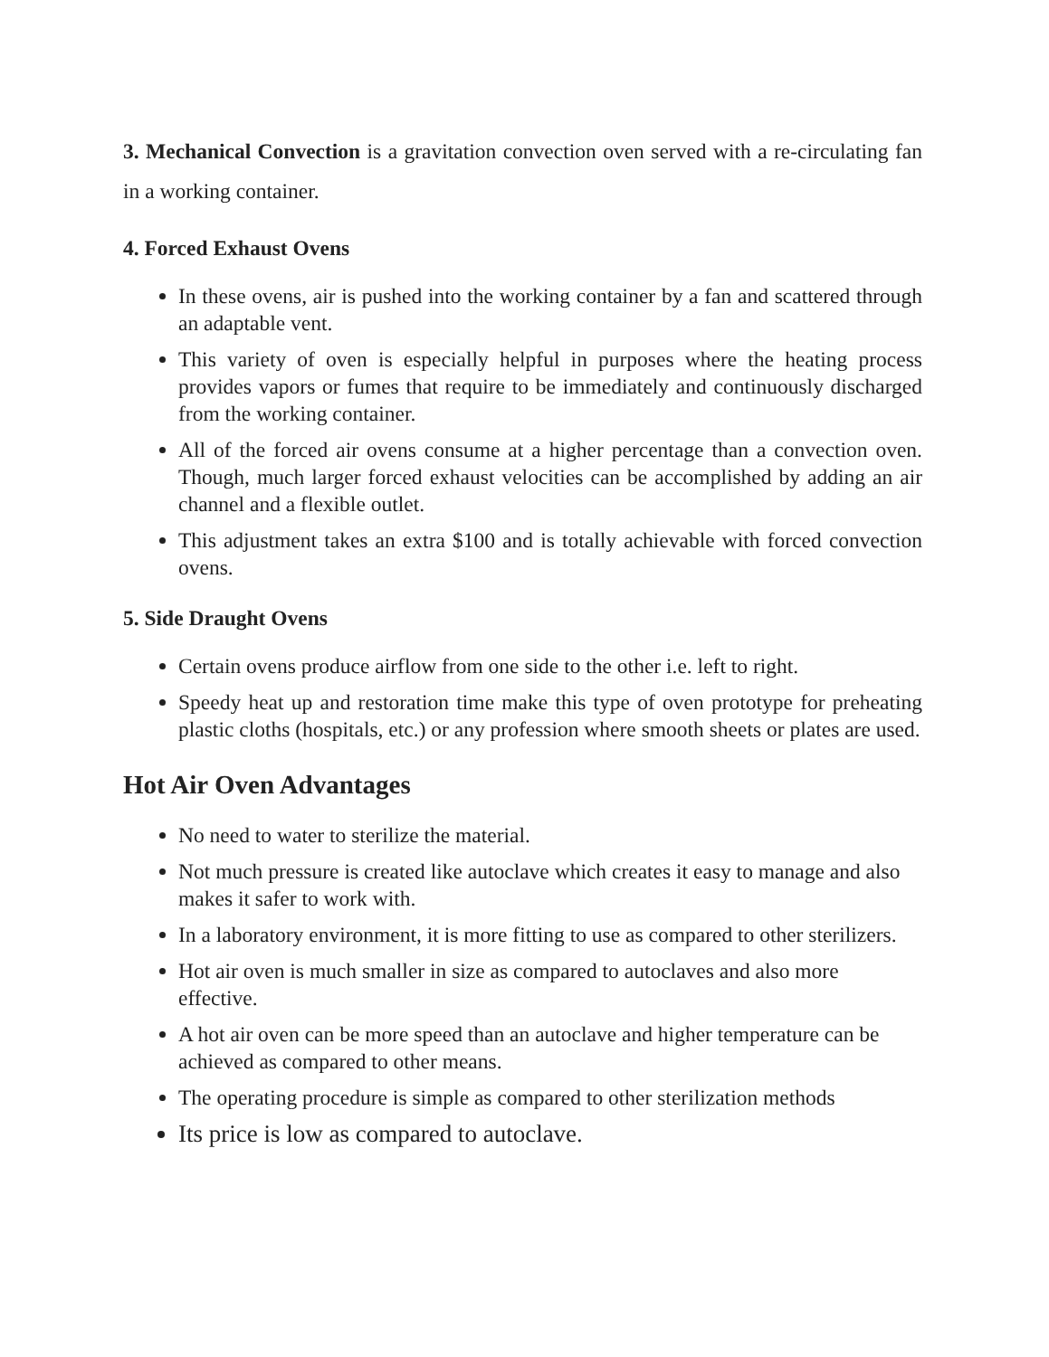3. Mechanical Convection is a gravitation convection oven served with a re-circulating fan in a working container.
4. Forced Exhaust Ovens
In these ovens, air is pushed into the working container by a fan and scattered through an adaptable vent.
This variety of oven is especially helpful in purposes where the heating process provides vapors or fumes that require to be immediately and continuously discharged from the working container.
All of the forced air ovens consume at a higher percentage than a convection oven. Though, much larger forced exhaust velocities can be accomplished by adding an air channel and a flexible outlet.
This adjustment takes an extra $100 and is totally achievable with forced convection ovens.
5. Side Draught Ovens
Certain ovens produce airflow from one side to the other i.e. left to right.
Speedy heat up and restoration time make this type of oven prototype for preheating plastic cloths (hospitals, etc.) or any profession where smooth sheets or plates are used.
Hot Air Oven Advantages
No need to water to sterilize the material.
Not much pressure is created like autoclave which creates it easy to manage and also makes it safer to work with.
In a laboratory environment, it is more fitting to use as compared to other sterilizers.
Hot air oven is much smaller in size as compared to autoclaves and also more effective.
A hot air oven can be more speed than an autoclave and higher temperature can be achieved as compared to other means.
The operating procedure is simple as compared to other sterilization methods
Its price is low as compared to autoclave.